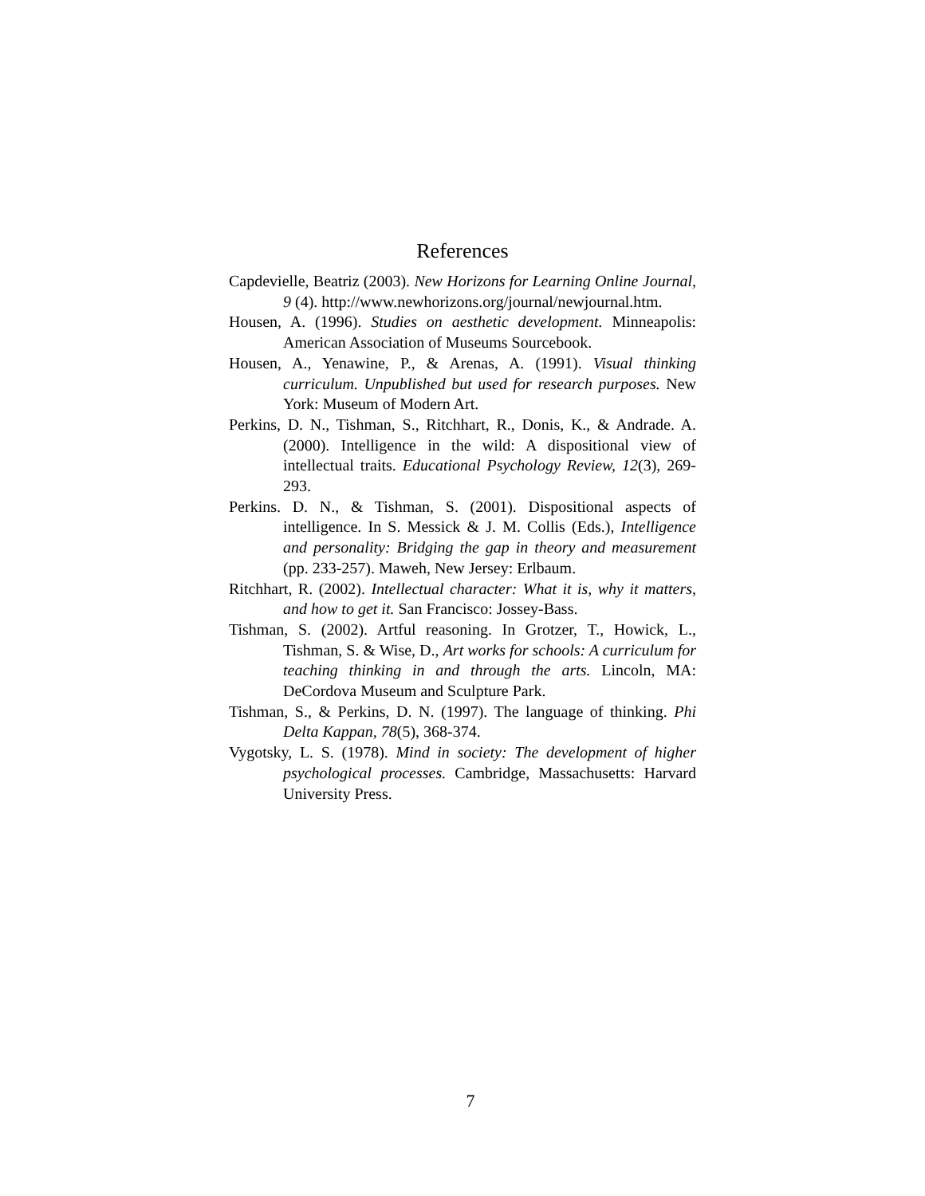References
Capdevielle, Beatriz (2003). New Horizons for Learning Online Journal, 9 (4). http://www.newhorizons.org/journal/newjournal.htm.
Housen, A. (1996). Studies on aesthetic development. Minneapolis: American Association of Museums Sourcebook.
Housen, A., Yenawine, P., & Arenas, A. (1991). Visual thinking curriculum. Unpublished but used for research purposes. New York: Museum of Modern Art.
Perkins, D. N., Tishman, S., Ritchhart, R., Donis, K., & Andrade. A. (2000). Intelligence in the wild: A dispositional view of intellectual traits. Educational Psychology Review, 12(3), 269-293.
Perkins. D. N., & Tishman, S. (2001). Dispositional aspects of intelligence. In S. Messick & J. M. Collis (Eds.), Intelligence and personality: Bridging the gap in theory and measurement (pp. 233-257). Maweh, New Jersey: Erlbaum.
Ritchhart, R. (2002). Intellectual character: What it is, why it matters, and how to get it. San Francisco: Jossey-Bass.
Tishman, S. (2002). Artful reasoning. In Grotzer, T., Howick, L., Tishman, S. & Wise, D., Art works for schools: A curriculum for teaching thinking in and through the arts. Lincoln, MA: DeCordova Museum and Sculpture Park.
Tishman, S., & Perkins, D. N. (1997). The language of thinking. Phi Delta Kappan, 78(5), 368-374.
Vygotsky, L. S. (1978). Mind in society: The development of higher psychological processes. Cambridge, Massachusetts: Harvard University Press.
7